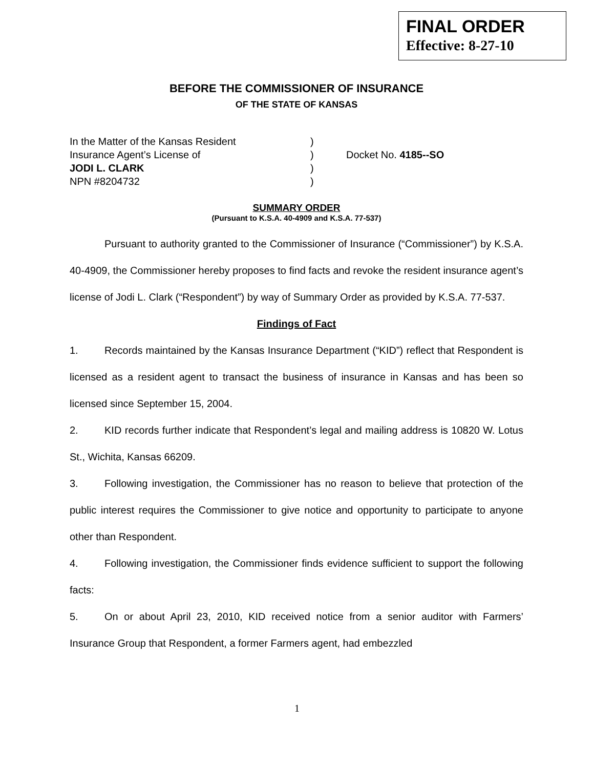FINAL ORDER
Effective: 8-27-10
BEFORE THE COMMISSIONER OF INSURANCE
OF THE STATE OF KANSAS
In the Matter of the Kansas Resident
)
Insurance Agent’s License of
)
Docket No. 4185--SO
JODI L. CLARK
)
NPN #8204732
)
SUMMARY ORDER
(Pursuant to K.S.A. 40-4909 and K.S.A. 77-537)
Pursuant to authority granted to the Commissioner of Insurance (“Commissioner”) by K.S.A. 40-4909, the Commissioner hereby proposes to find facts and revoke the resident insurance agent’s license of Jodi L. Clark (“Respondent”) by way of Summary Order as provided by K.S.A. 77-537.
Findings of Fact
1. Records maintained by the Kansas Insurance Department (“KID”) reflect that Respondent is licensed as a resident agent to transact the business of insurance in Kansas and has been so licensed since September 15, 2004.
2. KID records further indicate that Respondent’s legal and mailing address is 10820 W. Lotus St., Wichita, Kansas 66209.
3. Following investigation, the Commissioner has no reason to believe that protection of the public interest requires the Commissioner to give notice and opportunity to participate to anyone other than Respondent.
4. Following investigation, the Commissioner finds evidence sufficient to support the following facts:
5. On or about April 23, 2010, KID received notice from a senior auditor with Farmers’ Insurance Group that Respondent, a former Farmers agent, had embezzled
1